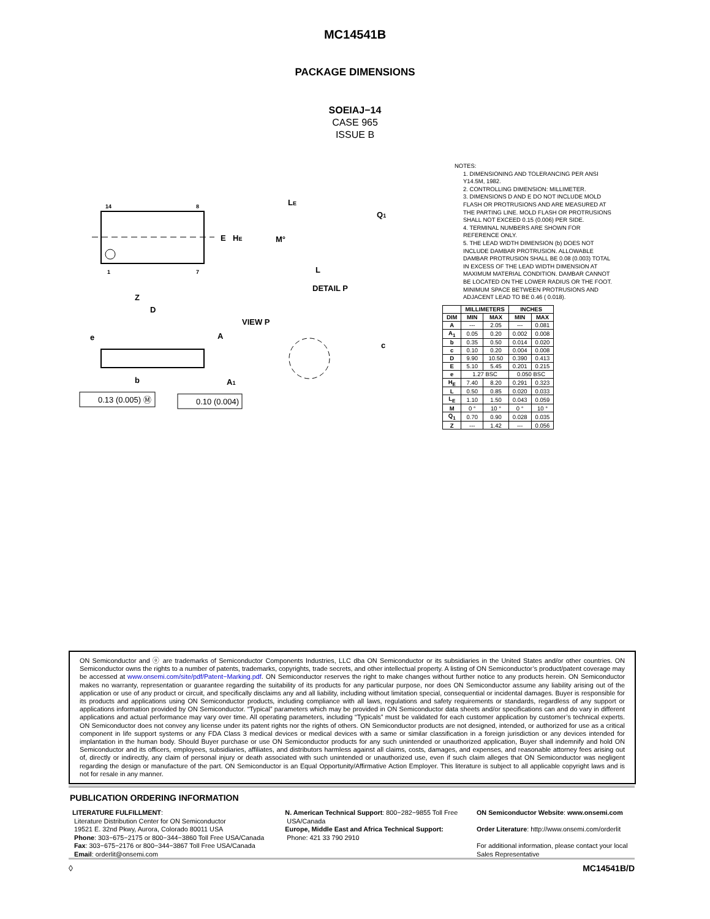MC14541B
PACKAGE DIMENSIONS
SOEIAJ−14
CASE 965
ISSUE B
14
8
1
7
E
HE
Z
D
LE
Q1
M°
L
DETAIL P
e
A
VIEW P
c
b
A1
0.13 (0.005) Ⓜ
0.10 (0.004)
NOTES:
1. DIMENSIONING AND TOLERANCING PER ANSI Y14.5M, 1982.
2. CONTROLLING DIMENSION: MILLIMETER.
3. DIMENSIONS D AND E DO NOT INCLUDE MOLD FLASH OR PROTRUSIONS AND ARE MEASURED AT THE PARTING LINE. MOLD FLASH OR PROTRUSIONS SHALL NOT EXCEED 0.15 (0.006) PER SIDE.
4. TERMINAL NUMBERS ARE SHOWN FOR REFERENCE ONLY.
5. THE LEAD WIDTH DIMENSION (b) DOES NOT INCLUDE DAMBAR PROTRUSION. ALLOWABLE DAMBAR PROTRUSION SHALL BE 0.08 (0.003) TOTAL IN EXCESS OF THE LEAD WIDTH DIMENSION AT MAXIMUM MATERIAL CONDITION. DAMBAR CANNOT BE LOCATED ON THE LOWER RADIUS OR THE FOOT. MINIMUM SPACE BETWEEN PROTRUSIONS AND ADJACENT LEAD TO BE 0.46 ( 0.018).
| | MILLIMETERS | | INCHES | |
| --- | --- | --- | --- | --- |
| DIM | MIN | MAX | MIN | MAX |
| A | --- | 2.05 | --- | 0.081 |
| A<sub>1</sub> | 0.05 | 0.20 | 0.002 | 0.008 |
| b | 0.35 | 0.50 | 0.014 | 0.020 |
| c | 0.10 | 0.20 | 0.004 | 0.008 |
| D | 9.90 | 10.50 | 0.390 | 0.413 |
| E | 5.10 | 5.45 | 0.201 | 0.215 |
| e | 1.27 BSC | | 0.050 BSC | |
| H<sub>E</sub> | 7.40 | 8.20 | 0.291 | 0.323 |
| L | 0.50 | 0.85 | 0.020 | 0.033 |
| L<sub>E</sub> | 1.10 | 1.50 | 0.043 | 0.059 |
| M | 0 ° | 10 ° | 0 ° | 10 ° |
| Q<sub>1</sub> | 0.70 | 0.90 | 0.028 | 0.035 |
| Z | --- | 1.42 | --- | 0.056 |
ON Semiconductor and ⓞ are trademarks of Semiconductor Components Industries, LLC dba ON Semiconductor or its subsidiaries in the United States and/or other countries. ON Semiconductor owns the rights to a number of patents, trademarks, copyrights, trade secrets, and other intellectual property. A listing of ON Semiconductor’s product/patent coverage may be accessed at www.onsemi.com/site/pdf/Patent−Marking.pdf. ON Semiconductor reserves the right to make changes without further notice to any products herein. ON Semiconductor makes no warranty, representation or guarantee regarding the suitability of its products for any particular purpose, nor does ON Semiconductor assume any liability arising out of the application or use of any product or circuit, and specifically disclaims any and all liability, including without limitation special, consequential or incidental damages. Buyer is responsible for its products and applications using ON Semiconductor products, including compliance with all laws, regulations and safety requirements or standards, regardless of any support or applications information provided by ON Semiconductor. “Typical” parameters which may be provided in ON Semiconductor data sheets and/or specifications can and do vary in different applications and actual performance may vary over time. All operating parameters, including “Typicals” must be validated for each customer application by customer’s technical experts. ON Semiconductor does not convey any license under its patent rights nor the rights of others. ON Semiconductor products are not designed, intended, or authorized for use as a critical component in life support systems or any FDA Class 3 medical devices or medical devices with a same or similar classification in a foreign jurisdiction or any devices intended for implantation in the human body. Should Buyer purchase or use ON Semiconductor products for any such unintended or unauthorized application, Buyer shall indemnify and hold ON Semiconductor and its officers, employees, subsidiaries, affiliates, and distributors harmless against all claims, costs, damages, and expenses, and reasonable attorney fees arising out of, directly or indirectly, any claim of personal injury or death associated with such unintended or unauthorized use, even if such claim alleges that ON Semiconductor was negligent regarding the design or manufacture of the part. ON Semiconductor is an Equal Opportunity/Affirmative Action Employer. This literature is subject to all applicable copyright laws and is not for resale in any manner.
PUBLICATION ORDERING INFORMATION
LITERATURE FULFILLMENT:
Literature Distribution Center for ON Semiconductor
19521 E. 32nd Pkwy, Aurora, Colorado 80011 USA
Phone: 303−675−2175 or 800−344−3860 Toll Free USA/Canada
Fax: 303−675−2176 or 800−344−3867 Toll Free USA/Canada
Email: orderlit@onsemi.com
N. American Technical Support: 800−282−9855 Toll Free
USA/Canada
Europe, Middle East and Africa Technical Support:
Phone: 421 33 790 2910
ON Semiconductor Website: www.onsemi.com
Order Literature: http://www.onsemi.com/orderlit
For additional information, please contact your local Sales Representative
◊ MC14541B/D